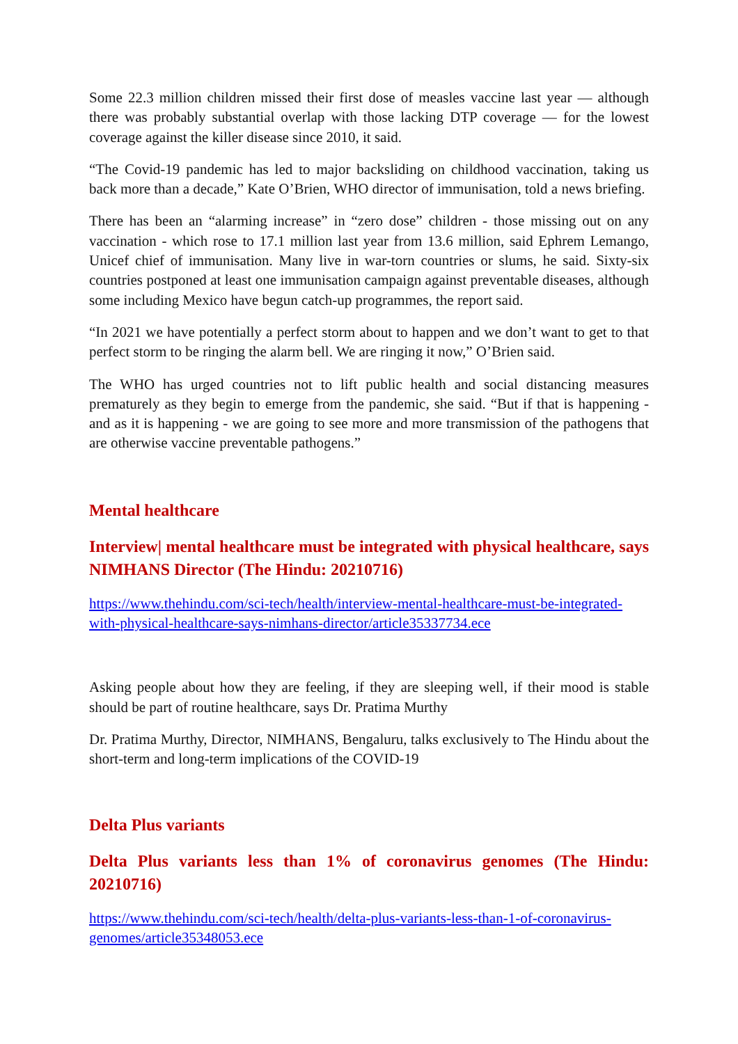Some 22.3 million children missed their first dose of measles vaccine last year — although there was probably substantial overlap with those lacking DTP coverage — for the lowest coverage against the killer disease since 2010, it said.
“The Covid-19 pandemic has led to major backsliding on childhood vaccination, taking us back more than a decade,” Kate O’Brien, WHO director of immunisation, told a news briefing.
There has been an “alarming increase” in “zero dose” children - those missing out on any vaccination - which rose to 17.1 million last year from 13.6 million, said Ephrem Lemango, Unicef chief of immunisation. Many live in war-torn countries or slums, he said. Sixty-six countries postponed at least one immunisation campaign against preventable diseases, although some including Mexico have begun catch-up programmes, the report said.
“In 2021 we have potentially a perfect storm about to happen and we don’t want to get to that perfect storm to be ringing the alarm bell. We are ringing it now,” O’Brien said.
The WHO has urged countries not to lift public health and social distancing measures prematurely as they begin to emerge from the pandemic, she said. “But if that is happening - and as it is happening - we are going to see more and more transmission of the pathogens that are otherwise vaccine preventable pathogens.”
Mental healthcare
Interview| mental healthcare must be integrated with physical healthcare, says NIMHANS Director (The Hindu: 20210716)
https://www.thehindu.com/sci-tech/health/interview-mental-healthcare-must-be-integrated-with-physical-healthcare-says-nimhans-director/article35337734.ece
Asking people about how they are feeling, if they are sleeping well, if their mood is stable should be part of routine healthcare, says Dr. Pratima Murthy
Dr. Pratima Murthy, Director, NIMHANS, Bengaluru, talks exclusively to The Hindu about the short-term and long-term implications of the COVID-19
Delta Plus variants
Delta Plus variants less than 1% of coronavirus genomes (The Hindu: 20210716)
https://www.thehindu.com/sci-tech/health/delta-plus-variants-less-than-1-of-coronavirus-genomes/article35348053.ece